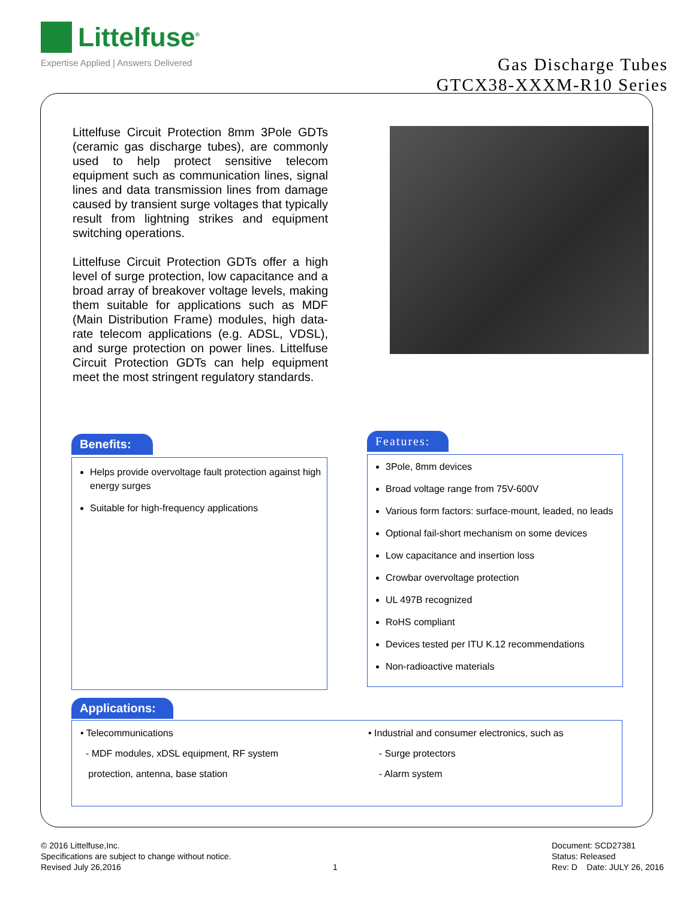Littelfuse<sup>®</sup>
Expertise Applied | Answers Delivered
Gas Discharge Tubes
GTCX38-XXXM-R10 Series
Littelfuse Circuit Protection 8mm 3Pole GDTs (ceramic gas discharge tubes), are commonly used to help protect sensitive telecom equipment such as communication lines, signal lines and data transmission lines from damage caused by transient surge voltages that typically result from lightning strikes and equipment switching operations.
Littelfuse Circuit Protection GDTs offer a high level of surge protection, low capacitance and a broad array of breakover voltage levels, making them suitable for applications such as MDF (Main Distribution Frame) modules, high data-rate telecom applications (e.g. ADSL, VDSL), and surge protection on power lines. Littelfuse Circuit Protection GDTs can help equipment meet the most stringent regulatory standards.
Benefits:
Helps provide overvoltage fault protection against high energy surges
Suitable for high-frequency applications
Features:
3Pole, 8mm devices
Broad voltage range from 75V-600V
Various form factors: surface-mount, leaded, no leads
Optional fail-short mechanism on some devices
Low capacitance and insertion loss
Crowbar overvoltage protection
UL 497B recognized
RoHS compliant
Devices tested per ITU K.12 recommendations
Non-radioactive materials
Applications:
• Telecommunications
- MDF modules, xDSL equipment, RF system
protection, antenna, base station
• Industrial and consumer electronics, such as
- Surge protectors
- Alarm system
© 2016 Littelfuse,Inc.
Specifications are subject to change without notice.
Revised July 26,2016
1
Document: SCD27381
Status: Released
Rev: D Date: JULY 26, 2016